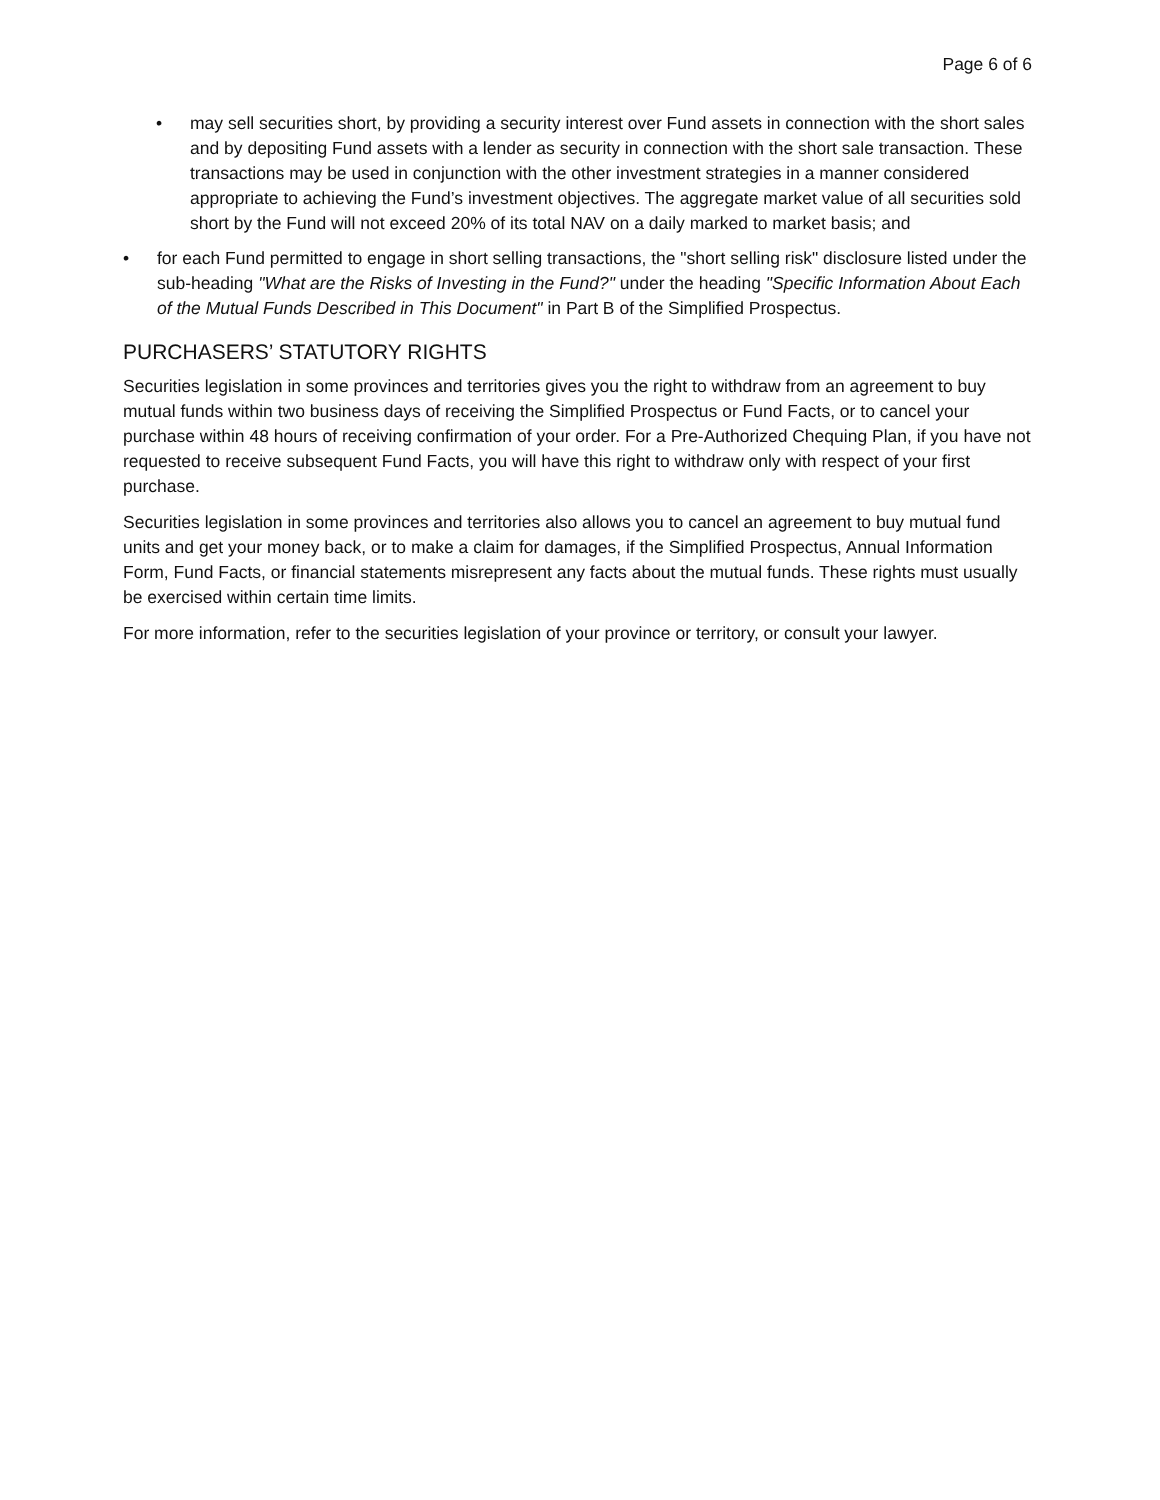Page 6 of 6
• may sell securities short, by providing a security interest over Fund assets in connection with the short sales and by depositing Fund assets with a lender as security in connection with the short sale transaction. These transactions may be used in conjunction with the other investment strategies in a manner considered appropriate to achieving the Fund’s investment objectives. The aggregate market value of all securities sold short by the Fund will not exceed 20% of its total NAV on a daily marked to market basis; and
• for each Fund permitted to engage in short selling transactions, the "short selling risk" disclosure listed under the sub-heading "What are the Risks of Investing in the Fund?" under the heading "Specific Information About Each of the Mutual Funds Described in This Document" in Part B of the Simplified Prospectus.
PURCHASERS’ STATUTORY RIGHTS
Securities legislation in some provinces and territories gives you the right to withdraw from an agreement to buy mutual funds within two business days of receiving the Simplified Prospectus or Fund Facts, or to cancel your purchase within 48 hours of receiving confirmation of your order. For a Pre-Authorized Chequing Plan, if you have not requested to receive subsequent Fund Facts, you will have this right to withdraw only with respect of your first purchase.
Securities legislation in some provinces and territories also allows you to cancel an agreement to buy mutual fund units and get your money back, or to make a claim for damages, if the Simplified Prospectus, Annual Information Form, Fund Facts, or financial statements misrepresent any facts about the mutual funds. These rights must usually be exercised within certain time limits.
For more information, refer to the securities legislation of your province or territory, or consult your lawyer.